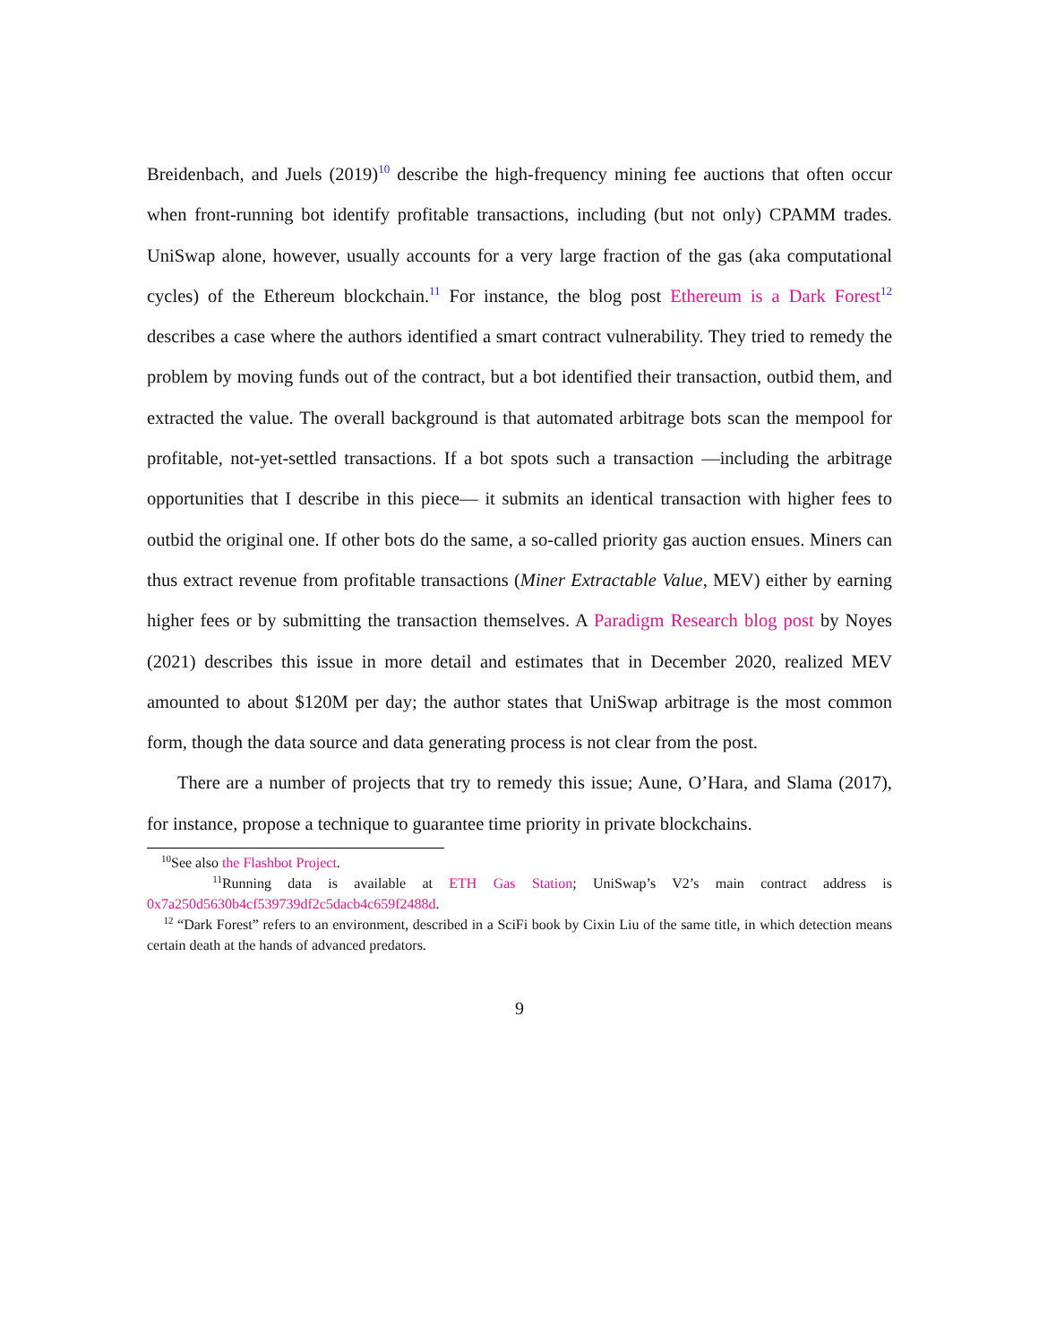Breidenbach, and Juels (2019)<sup>10</sup> describe the high-frequency mining fee auctions that often occur when front-running bot identify profitable transactions, including (but not only) CPAMM trades. UniSwap alone, however, usually accounts for a very large fraction of the gas (aka computational cycles) of the Ethereum blockchain.<sup>11</sup> For instance, the blog post Ethereum is a Dark Forest<sup>12</sup> describes a case where the authors identified a smart contract vulnerability. They tried to remedy the problem by moving funds out of the contract, but a bot identified their transaction, outbid them, and extracted the value. The overall background is that automated arbitrage bots scan the mempool for profitable, not-yet-settled transactions. If a bot spots such a transaction —including the arbitrage opportunities that I describe in this piece— it submits an identical transaction with higher fees to outbid the original one. If other bots do the same, a so-called priority gas auction ensues. Miners can thus extract revenue from profitable transactions (Miner Extractable Value, MEV) either by earning higher fees or by submitting the transaction themselves. A Paradigm Research blog post by Noyes (2021) describes this issue in more detail and estimates that in December 2020, realized MEV amounted to about $120M per day; the author states that UniSwap arbitrage is the most common form, though the data source and data generating process is not clear from the post.
There are a number of projects that try to remedy this issue; Aune, O’Hara, and Slama (2017), for instance, propose a technique to guarantee time priority in private blockchains.
<sup>10</sup> See also the Flashbot Project.
<sup>11</sup> Running data is available at ETH Gas Station; UniSwap’s V2’s main contract address is 0x7a250d5630b4cf539739df2c5dacb4c659f2488d.
<sup>12</sup> “Dark Forest” refers to an environment, described in a SciFi book by Cixin Liu of the same title, in which detection means certain death at the hands of advanced predators.
9